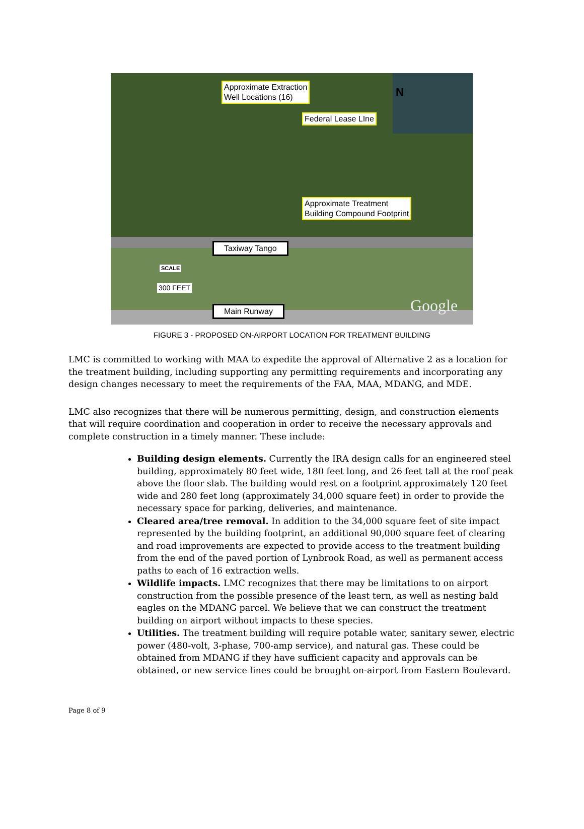Approximate Extraction
Well Locations (16)
Federal Lease LIne
N
Approximate Treatment
Building Compound Footprint
Taxiway Tango
SCALE
300 FEET
Main Runway Google
FIGURE 3 - PROPOSED ON-AIRPORT LOCATION FOR TREATMENT BUILDING
LMC is committed to working with MAA to expedite the approval of Alternative 2 as a location for the treatment building, including supporting any permitting requirements and incorporating any design changes necessary to meet the requirements of the FAA, MAA, MDANG, and MDE.
LMC also recognizes that there will be numerous permitting, design, and construction elements that will require coordination and cooperation in order to receive the necessary approvals and complete construction in a timely manner. These include:
Building design elements. Currently the IRA design calls for an engineered steel building, approximately 80 feet wide, 180 feet long, and 26 feet tall at the roof peak above the floor slab. The building would rest on a footprint approximately 120 feet wide and 280 feet long (approximately 34,000 square feet) in order to provide the necessary space for parking, deliveries, and maintenance.
Cleared area/tree removal. In addition to the 34,000 square feet of site impact represented by the building footprint, an additional 90,000 square feet of clearing and road improvements are expected to provide access to the treatment building from the end of the paved portion of Lynbrook Road, as well as permanent access paths to each of 16 extraction wells.
Wildlife impacts. LMC recognizes that there may be limitations to on airport construction from the possible presence of the least tern, as well as nesting bald eagles on the MDANG parcel. We believe that we can construct the treatment building on airport without impacts to these species.
Utilities. The treatment building will require potable water, sanitary sewer, electric power (480-volt, 3-phase, 700-amp service), and natural gas. These could be obtained from MDANG if they have sufficient capacity and approvals can be obtained, or new service lines could be brought on-airport from Eastern Boulevard.
Page 8 of 9